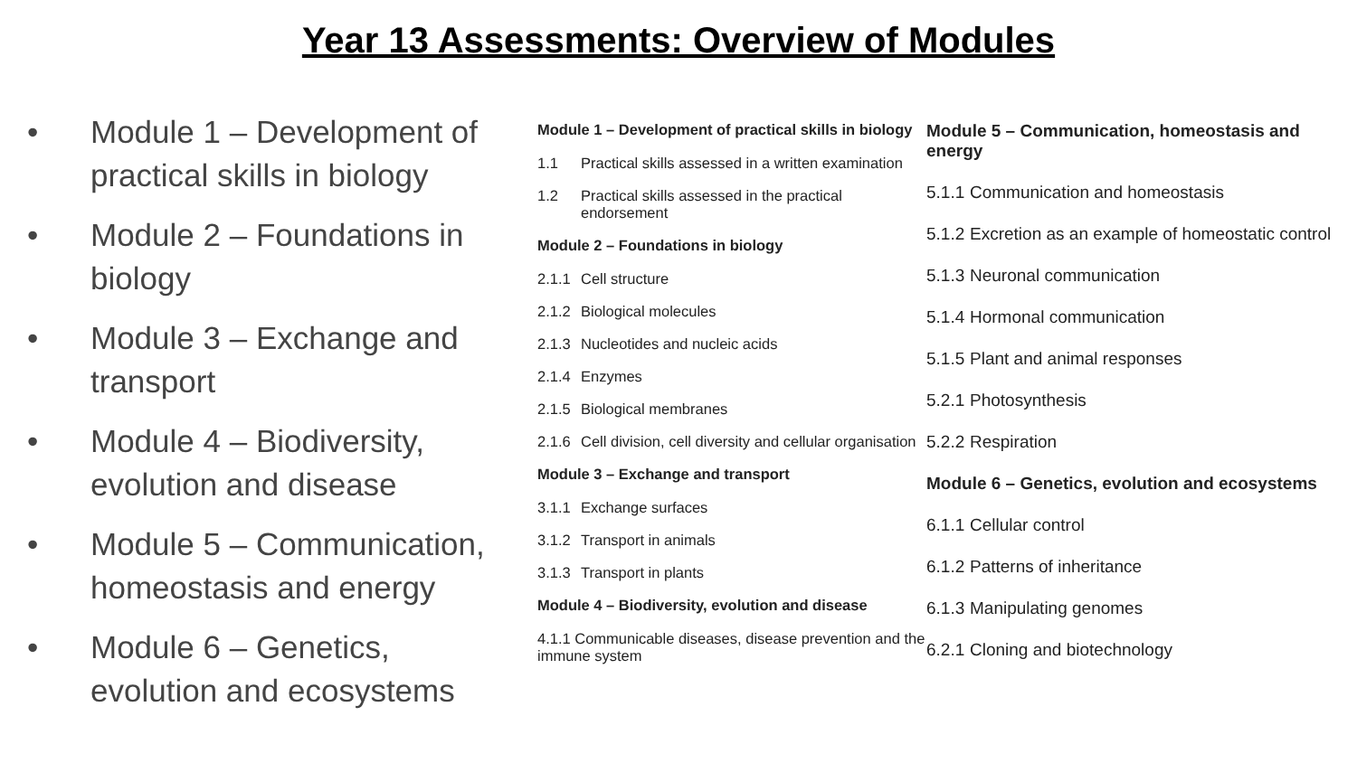Year 13 Assessments: Overview of Modules
• Module 1 – Development of practical skills in biology
• Module 2 – Foundations in biology
• Module 3 – Exchange and transport
• Module 4 – Biodiversity, evolution and disease
• Module 5 – Communication, homeostasis and energy
• Module 6 – Genetics, evolution and ecosystems
Module 1 – Development of practical skills in biology
1.1 Practical skills assessed in a written examination
1.2 Practical skills assessed in the practical endorsement
Module 2 – Foundations in biology
2.1.1 Cell structure
2.1.2 Biological molecules
2.1.3 Nucleotides and nucleic acids
2.1.4 Enzymes
2.1.5 Biological membranes
2.1.6 Cell division, cell diversity and cellular organisation
Module 3 – Exchange and transport
3.1.1 Exchange surfaces
3.1.2 Transport in animals
3.1.3 Transport in plants
Module 4 – Biodiversity, evolution and disease
4.1.1 Communicable diseases, disease prevention and the immune system
Module 5 – Communication, homeostasis and energy
5.1.1 Communication and homeostasis
5.1.2 Excretion as an example of homeostatic control
5.1.3 Neuronal communication
5.1.4 Hormonal communication
5.1.5 Plant and animal responses
5.2.1 Photosynthesis
5.2.2 Respiration
Module 6 – Genetics, evolution and ecosystems
6.1.1 Cellular control
6.1.2 Patterns of inheritance
6.1.3 Manipulating genomes
6.2.1 Cloning and biotechnology